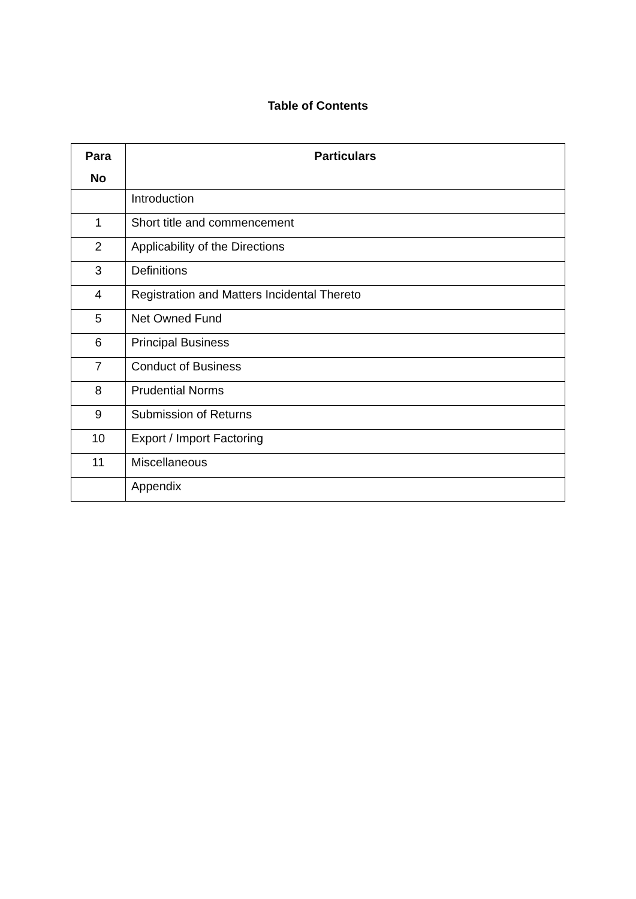Table of Contents
| Para No | Particulars |
| --- | --- |
| | Introduction |
| 1 | Short title and commencement |
| 2 | Applicability of the Directions |
| 3 | Definitions |
| 4 | Registration and Matters Incidental Thereto |
| 5 | Net Owned Fund |
| 6 | Principal Business |
| 7 | Conduct of Business |
| 8 | Prudential Norms |
| 9 | Submission of Returns |
| 10 | Export / Import Factoring |
| 11 | Miscellaneous |
| | Appendix |